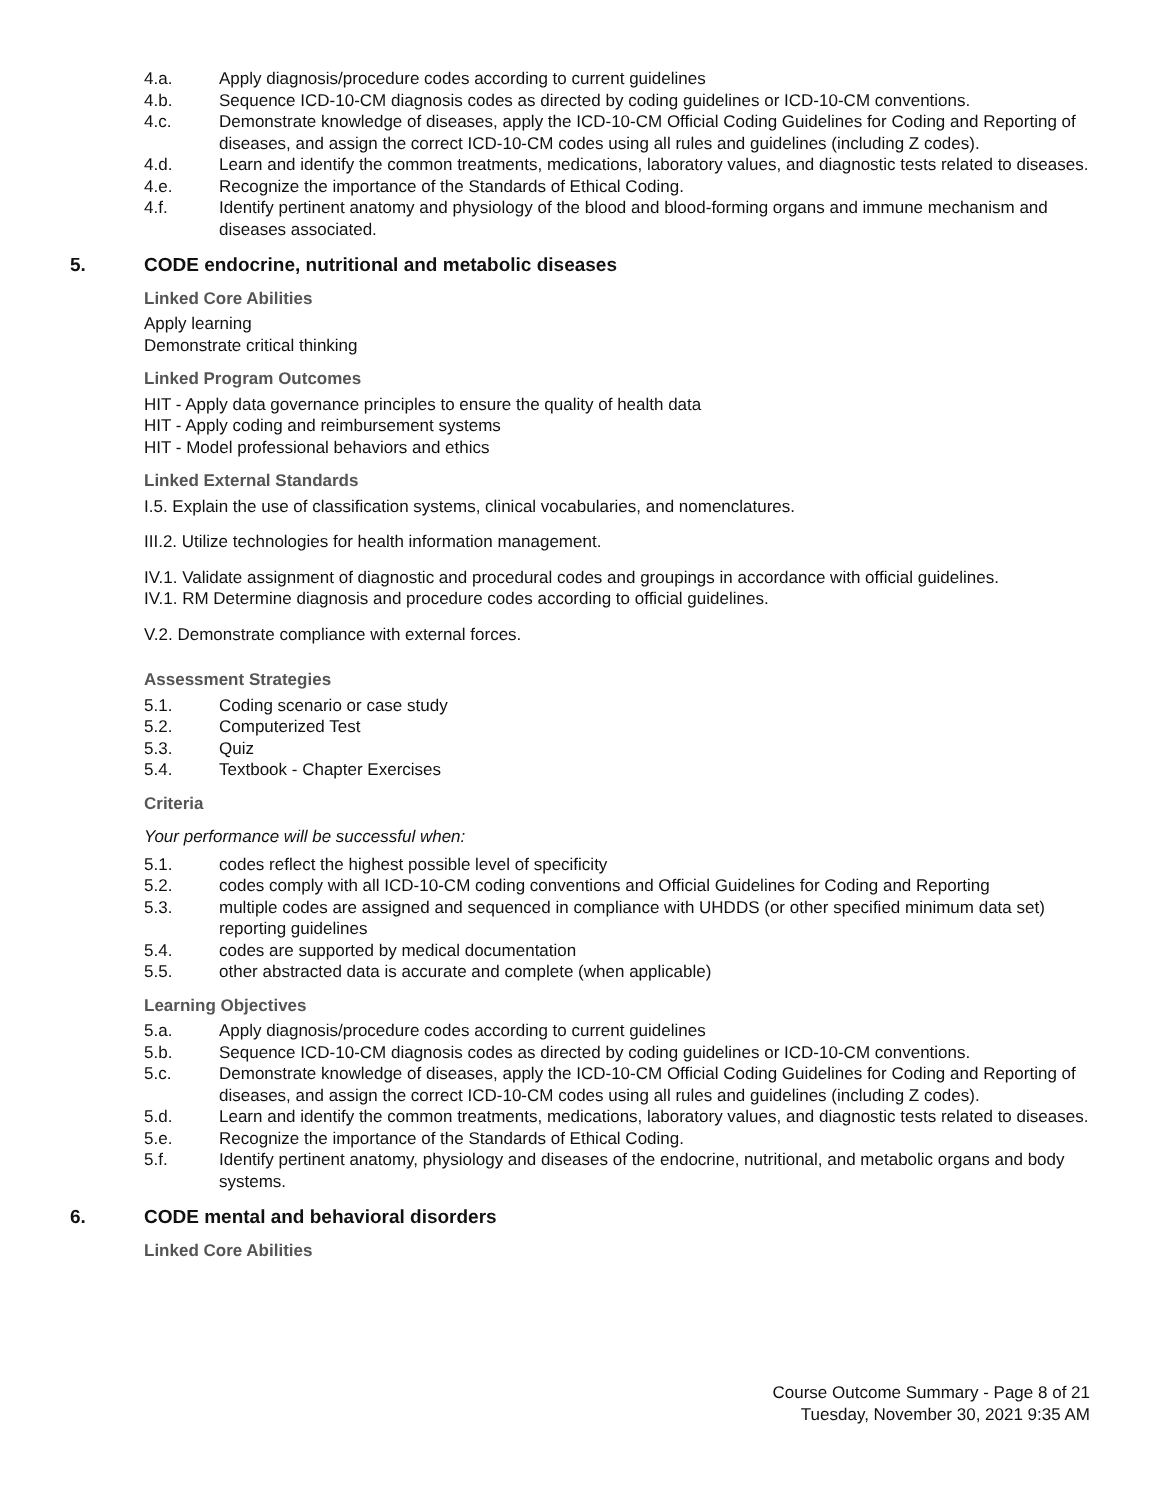4.a. Apply diagnosis/procedure codes according to current guidelines
4.b. Sequence ICD-10-CM diagnosis codes as directed by coding guidelines or ICD-10-CM conventions.
4.c. Demonstrate knowledge of diseases, apply the ICD-10-CM Official Coding Guidelines for Coding and Reporting of diseases, and assign the correct ICD-10-CM codes using all rules and guidelines (including Z codes).
4.d. Learn and identify the common treatments, medications, laboratory values, and diagnostic tests related to diseases.
4.e. Recognize the importance of the Standards of Ethical Coding.
4.f. Identify pertinent anatomy and physiology of the blood and blood-forming organs and immune mechanism and diseases associated.
5. CODE endocrine, nutritional and metabolic diseases
Linked Core Abilities
Apply learning
Demonstrate critical thinking
Linked Program Outcomes
HIT - Apply data governance principles to ensure the quality of health data
HIT - Apply coding and reimbursement systems
HIT - Model professional behaviors and ethics
Linked External Standards
I.5. Explain the use of classification systems, clinical vocabularies, and nomenclatures.
III.2. Utilize technologies for health information management.
IV.1. Validate assignment of diagnostic and procedural codes and groupings in accordance with official guidelines.
IV.1. RM Determine diagnosis and procedure codes according to official guidelines.
V.2. Demonstrate compliance with external forces.
Assessment Strategies
5.1. Coding scenario or case study
5.2. Computerized Test
5.3. Quiz
5.4. Textbook - Chapter Exercises
Criteria
Your performance will be successful when:
5.1. codes reflect the highest possible level of specificity
5.2. codes comply with all ICD-10-CM coding conventions and Official Guidelines for Coding and Reporting
5.3. multiple codes are assigned and sequenced in compliance with UHDDS (or other specified minimum data set) reporting guidelines
5.4. codes are supported by medical documentation
5.5. other abstracted data is accurate and complete (when applicable)
Learning Objectives
5.a. Apply diagnosis/procedure codes according to current guidelines
5.b. Sequence ICD-10-CM diagnosis codes as directed by coding guidelines or ICD-10-CM conventions.
5.c. Demonstrate knowledge of diseases, apply the ICD-10-CM Official Coding Guidelines for Coding and Reporting of diseases, and assign the correct ICD-10-CM codes using all rules and guidelines (including Z codes).
5.d. Learn and identify the common treatments, medications, laboratory values, and diagnostic tests related to diseases.
5.e. Recognize the importance of the Standards of Ethical Coding.
5.f. Identify pertinent anatomy, physiology and diseases of the endocrine, nutritional, and metabolic organs and body systems.
6. CODE mental and behavioral disorders
Linked Core Abilities
Course Outcome Summary - Page 8 of 21
Tuesday, November 30, 2021 9:35 AM